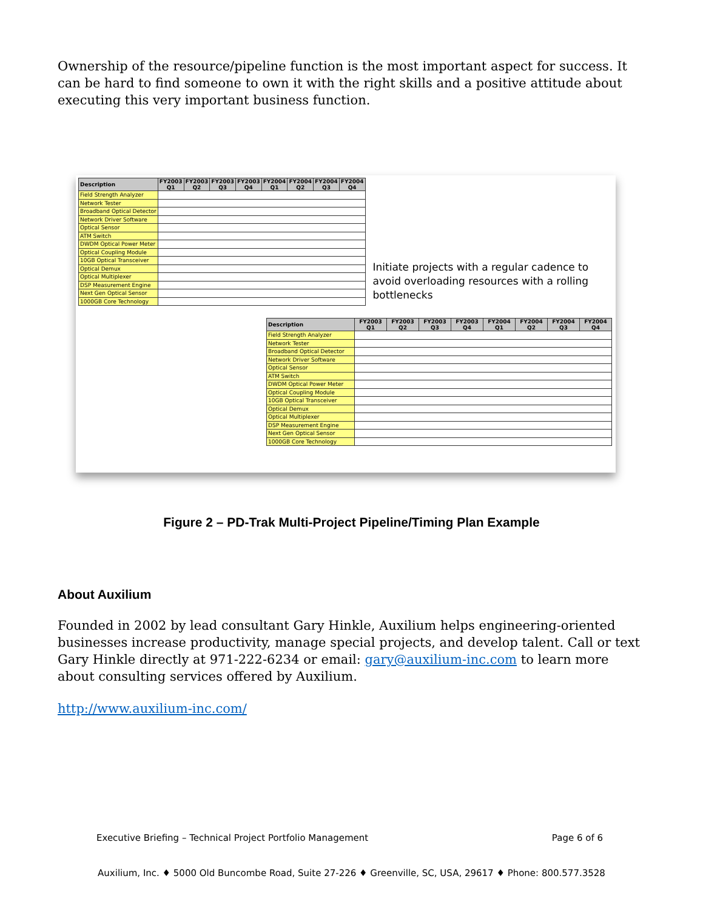Ownership of the resource/pipeline function is the most important aspect for success. It can be hard to find someone to own it with the right skills and a positive attitude about executing this very important business function.
| Description | FY2003 Q1 | FY2003 Q2 | FY2003 Q3 | FY2003 Q4 | FY2004 Q1 | FY2004 Q2 | FY2004 Q3 | FY2004 Q4 |
| --- | --- | --- | --- | --- | --- | --- | --- | --- |
| Field Strength Analyzer | | | | | | | | |
| Network Tester | | | | | | | | |
| Broadband Optical Detector | | | | | | | | |
| Network Driver Software | | | | | | | | |
| Optical Sensor | | | | | | | | |
| ATM Switch | | | | | | | | |
| DWDM Optical Power Meter | | | | | | | | |
| Optical Coupling Module | | | | | | | | |
| 10GB Optical Transceiver | | | | | | | | |
| Optical Demux | | | | | | | | |
| Optical Multiplexer | | | | | | | | |
| DSP Measurement Engine | | | | | | | | |
| Next Gen Optical Sensor | | | | | | | | |
| 1000GB Core Technology | | | | | | | | |
Initiate projects with a regular cadence to avoid overloading resources with a rolling bottlenecks
| Description | FY2003 Q1 | FY2003 Q2 | FY2003 Q3 | FY2003 Q4 | FY2004 Q1 | FY2004 Q2 | FY2004 Q3 | FY2004 Q4 |
| --- | --- | --- | --- | --- | --- | --- | --- | --- |
| Field Strength Analyzer | | | | | | | | |
| Network Tester | | | | | | | | |
| Broadband Optical Detector | | | | | | | | |
| Network Driver Software | | | | | | | | |
| Optical Sensor | | | | | | | | |
| ATM Switch | | | | | | | | |
| DWDM Optical Power Meter | | | | | | | | |
| Optical Coupling Module | | | | | | | | |
| 10GB Optical Transceiver | | | | | | | | |
| Optical Demux | | | | | | | | |
| Optical Multiplexer | | | | | | | | |
| DSP Measurement Engine | | | | | | | | |
| Next Gen Optical Sensor | | | | | | | | |
| 1000GB Core Technology | | | | | | | | |
Figure 2 – PD-Trak Multi-Project Pipeline/Timing Plan Example
About Auxilium
Founded in 2002 by lead consultant Gary Hinkle, Auxilium helps engineering-oriented businesses increase productivity, manage special projects, and develop talent. Call or text Gary Hinkle directly at 971-222-6234 or email: gary@auxilium-inc.com to learn more about consulting services offered by Auxilium.
http://www.auxilium-inc.com/
Executive Briefing – Technical Project Portfolio Management Page 6 of 6
Auxilium, Inc. ♦ 5000 Old Buncombe Road, Suite 27-226 ♦ Greenville, SC, USA, 29617 ♦ Phone: 800.577.3528